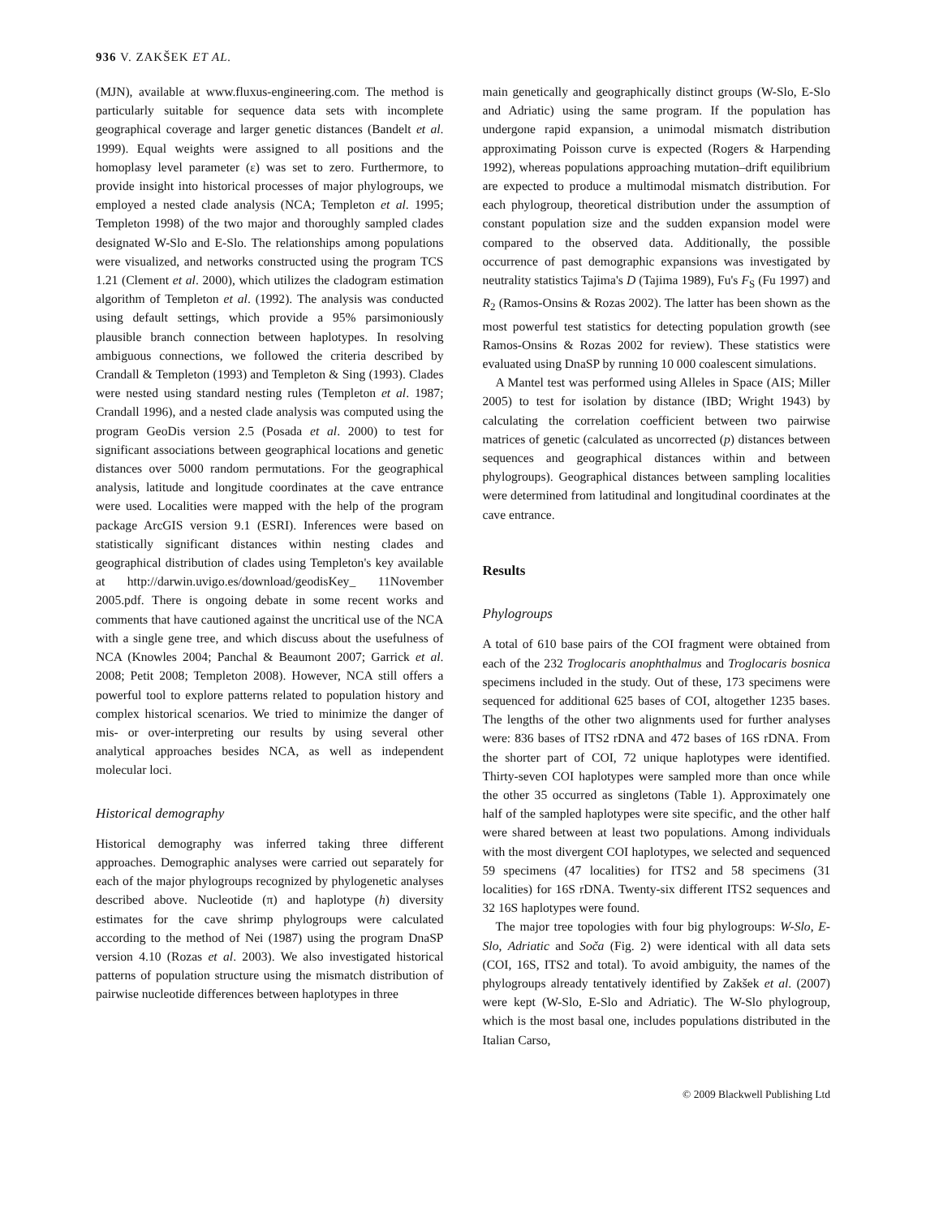936 V. ZAKŠEK ET AL.
(MJN), available at www.fluxus-engineering.com. The method is particularly suitable for sequence data sets with incomplete geographical coverage and larger genetic distances (Bandelt et al. 1999). Equal weights were assigned to all positions and the homoplasy level parameter (ε) was set to zero. Furthermore, to provide insight into historical processes of major phylogroups, we employed a nested clade analysis (NCA; Templeton et al. 1995; Templeton 1998) of the two major and thoroughly sampled clades designated W-Slo and E-Slo. The relationships among populations were visualized, and networks constructed using the program TCS 1.21 (Clement et al. 2000), which utilizes the cladogram estimation algorithm of Templeton et al. (1992). The analysis was conducted using default settings, which provide a 95% parsimoniously plausible branch connection between haplotypes. In resolving ambiguous connections, we followed the criteria described by Crandall & Templeton (1993) and Templeton & Sing (1993). Clades were nested using standard nesting rules (Templeton et al. 1987; Crandall 1996), and a nested clade analysis was computed using the program GeoDis version 2.5 (Posada et al. 2000) to test for significant associations between geographical locations and genetic distances over 5000 random permutations. For the geographical analysis, latitude and longitude coordinates at the cave entrance were used. Localities were mapped with the help of the program package ArcGIS version 9.1 (ESRI). Inferences were based on statistically significant distances within nesting clades and geographical distribution of clades using Templeton's key available at http://darwin.uvigo.es/download/geodisKey_ 11November 2005.pdf. There is ongoing debate in some recent works and comments that have cautioned against the uncritical use of the NCA with a single gene tree, and which discuss about the usefulness of NCA (Knowles 2004; Panchal & Beaumont 2007; Garrick et al. 2008; Petit 2008; Templeton 2008). However, NCA still offers a powerful tool to explore patterns related to population history and complex historical scenarios. We tried to minimize the danger of mis- or over-interpreting our results by using several other analytical approaches besides NCA, as well as independent molecular loci.
Historical demography
Historical demography was inferred taking three different approaches. Demographic analyses were carried out separately for each of the major phylogroups recognized by phylogenetic analyses described above. Nucleotide (π) and haplotype (h) diversity estimates for the cave shrimp phylogroups were calculated according to the method of Nei (1987) using the program DnaSP version 4.10 (Rozas et al. 2003). We also investigated historical patterns of population structure using the mismatch distribution of pairwise nucleotide differences between haplotypes in three
main genetically and geographically distinct groups (W-Slo, E-Slo and Adriatic) using the same program. If the population has undergone rapid expansion, a unimodal mismatch distribution approximating Poisson curve is expected (Rogers & Harpending 1992), whereas populations approaching mutation–drift equilibrium are expected to produce a multimodal mismatch distribution. For each phylogroup, theoretical distribution under the assumption of constant population size and the sudden expansion model were compared to the observed data. Additionally, the possible occurrence of past demographic expansions was investigated by neutrality statistics Tajima's D (Tajima 1989), Fu's F<sub>S</sub> (Fu 1997) and R<sub>2</sub> (Ramos-Onsins & Rozas 2002). The latter has been shown as the most powerful test statistics for detecting population growth (see Ramos-Onsins & Rozas 2002 for review). These statistics were evaluated using DnaSP by running 10 000 coalescent simulations.
A Mantel test was performed using Alleles in Space (AIS; Miller 2005) to test for isolation by distance (IBD; Wright 1943) by calculating the correlation coefficient between two pairwise matrices of genetic (calculated as uncorrected (p) distances between sequences and geographical distances within and between phylogroups). Geographical distances between sampling localities were determined from latitudinal and longitudinal coordinates at the cave entrance.
Results
Phylogroups
A total of 610 base pairs of the COI fragment were obtained from each of the 232 Troglocaris anophthalmus and Troglocaris bosnica specimens included in the study. Out of these, 173 specimens were sequenced for additional 625 bases of COI, altogether 1235 bases. The lengths of the other two alignments used for further analyses were: 836 bases of ITS2 rDNA and 472 bases of 16S rDNA. From the shorter part of COI, 72 unique haplotypes were identified. Thirty-seven COI haplotypes were sampled more than once while the other 35 occurred as singletons (Table 1). Approximately one half of the sampled haplotypes were site specific, and the other half were shared between at least two populations. Among individuals with the most divergent COI haplotypes, we selected and sequenced 59 specimens (47 localities) for ITS2 and 58 specimens (31 localities) for 16S rDNA. Twenty-six different ITS2 sequences and 32 16S haplotypes were found.
The major tree topologies with four big phylogroups: W-Slo, E-Slo, Adriatic and Soča (Fig. 2) were identical with all data sets (COI, 16S, ITS2 and total). To avoid ambiguity, the names of the phylogroups already tentatively identified by Zakšek et al. (2007) were kept (W-Slo, E-Slo and Adriatic). The W-Slo phylogroup, which is the most basal one, includes populations distributed in the Italian Carso,
© 2009 Blackwell Publishing Ltd